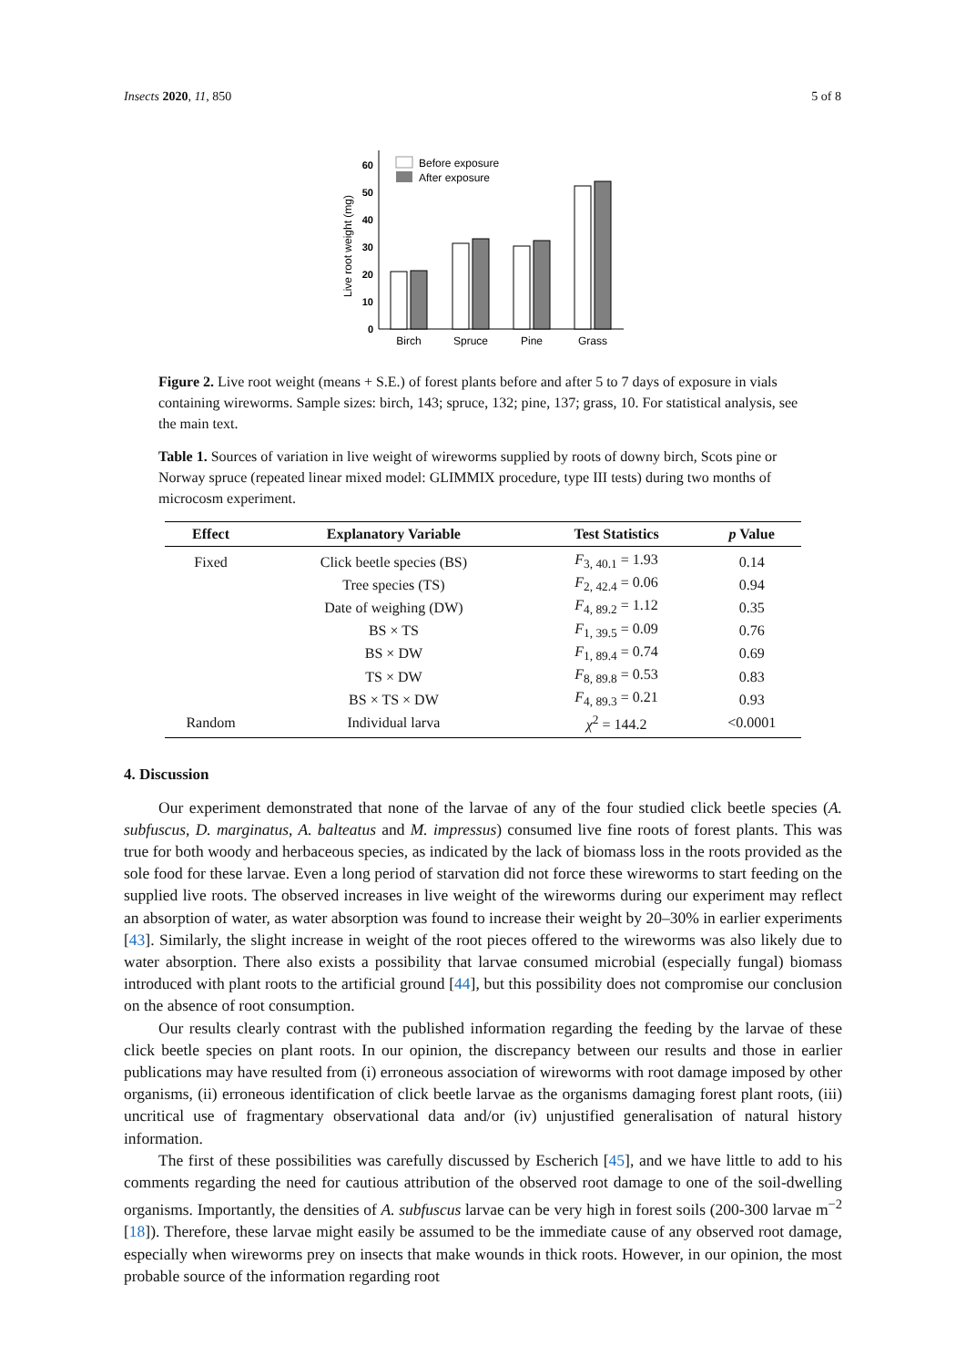Insects 2020, 11, 850 5 of 8
0
10
20
30
40
50
60
Live root weight (mg)
Before exposure
After exposure
Birch
Spruce
Pine
Grass
Figure 2. Live root weight (means + S.E.) of forest plants before and after 5 to 7 days of exposure in vials containing wireworms. Sample sizes: birch, 143; spruce, 132; pine, 137; grass, 10. For statistical analysis, see the main text.
Table 1. Sources of variation in live weight of wireworms supplied by roots of downy birch, Scots pine or Norway spruce (repeated linear mixed model: GLIMMIX procedure, type III tests) during two months of microcosm experiment.
| Effect | Explanatory Variable | Test Statistics | p Value |
| --- | --- | --- | --- |
| Fixed | Click beetle species (BS) | F<sub>3, 40.1</sub> = 1.93 | 0.14 |
| | Tree species (TS) | F<sub>2, 42.4</sub> = 0.06 | 0.94 |
| | Date of weighing (DW) | F<sub>4, 89.2</sub> = 1.12 | 0.35 |
| | BS × TS | F<sub>1, 39.5</sub> = 0.09 | 0.76 |
| | BS × DW | F<sub>1, 89.4</sub> = 0.74 | 0.69 |
| | TS × DW | F<sub>8, 89.8</sub> = 0.53 | 0.83 |
| | BS × TS × DW | F<sub>4, 89.3</sub> = 0.21 | 0.93 |
| Random | Individual larva | χ<sup>2</sup> = 144.2 | <0.0001 |
4. Discussion
Our experiment demonstrated that none of the larvae of any of the four studied click beetle species (A. subfuscus, D. marginatus, A. balteatus and M. impressus) consumed live fine roots of forest plants. This was true for both woody and herbaceous species, as indicated by the lack of biomass loss in the roots provided as the sole food for these larvae. Even a long period of starvation did not force these wireworms to start feeding on the supplied live roots. The observed increases in live weight of the wireworms during our experiment may reflect an absorption of water, as water absorption was found to increase their weight by 20–30% in earlier experiments [43]. Similarly, the slight increase in weight of the root pieces offered to the wireworms was also likely due to water absorption. There also exists a possibility that larvae consumed microbial (especially fungal) biomass introduced with plant roots to the artificial ground [44], but this possibility does not compromise our conclusion on the absence of root consumption.
Our results clearly contrast with the published information regarding the feeding by the larvae of these click beetle species on plant roots. In our opinion, the discrepancy between our results and those in earlier publications may have resulted from (i) erroneous association of wireworms with root damage imposed by other organisms, (ii) erroneous identification of click beetle larvae as the organisms damaging forest plant roots, (iii) uncritical use of fragmentary observational data and/or (iv) unjustified generalisation of natural history information.
The first of these possibilities was carefully discussed by Escherich [45], and we have little to add to his comments regarding the need for cautious attribution of the observed root damage to one of the soil-dwelling organisms. Importantly, the densities of A. subfuscus larvae can be very high in forest soils (200-300 larvae m<sup>−2</sup> [18]). Therefore, these larvae might easily be assumed to be the immediate cause of any observed root damage, especially when wireworms prey on insects that make wounds in thick roots. However, in our opinion, the most probable source of the information regarding root